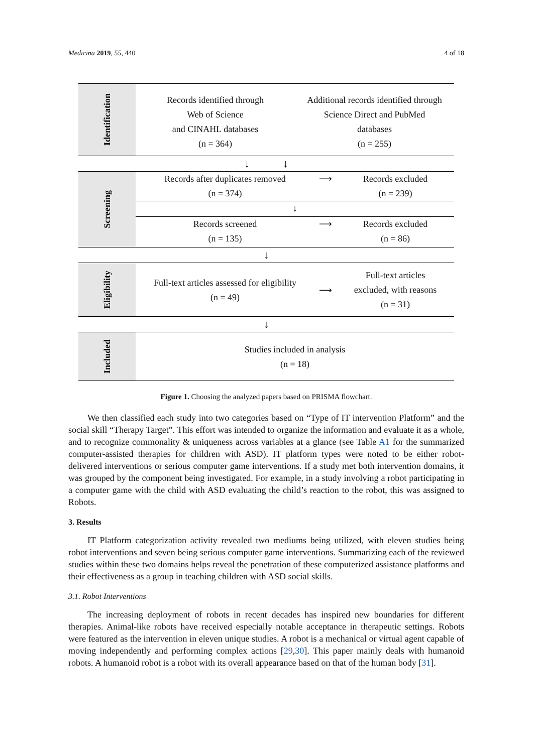Medicina 2019, 55, 440 4 of 18
Identification
Records identified through
Web of Science
and CINAHL databases
(n = 364)
Additional records identified through
Science Direct and PubMed
databases
(n = 255)
↓ ↓
Screening
Records after duplicates removed
(n = 374)
⟶ Records excluded
(n = 239)
↓
Records screened
(n = 135)
⟶ Records excluded
(n = 86)
↓
Eligibility
Full-text articles assessed for eligibility
(n = 49)
⟶
Full-text articles
excluded, with reasons
(n = 31)
↓
Included
Studies included in analysis
(n = 18)
Figure 1. Choosing the analyzed papers based on PRISMA flowchart.
We then classified each study into two categories based on “Type of IT intervention Platform” and the social skill “Therapy Target”. This effort was intended to organize the information and evaluate it as a whole, and to recognize commonality & uniqueness across variables at a glance (see Table A1 for the summarized computer-assisted therapies for children with ASD). IT platform types were noted to be either robot-delivered interventions or serious computer game interventions. If a study met both intervention domains, it was grouped by the component being investigated. For example, in a study involving a robot participating in a computer game with the child with ASD evaluating the child’s reaction to the robot, this was assigned to Robots.
3. Results
IT Platform categorization activity revealed two mediums being utilized, with eleven studies being robot interventions and seven being serious computer game interventions. Summarizing each of the reviewed studies within these two domains helps reveal the penetration of these computerized assistance platforms and their effectiveness as a group in teaching children with ASD social skills.
3.1. Robot Interventions
The increasing deployment of robots in recent decades has inspired new boundaries for different therapies. Animal-like robots have received especially notable acceptance in therapeutic settings. Robots were featured as the intervention in eleven unique studies. A robot is a mechanical or virtual agent capable of moving independently and performing complex actions [29,30]. This paper mainly deals with humanoid robots. A humanoid robot is a robot with its overall appearance based on that of the human body [31].